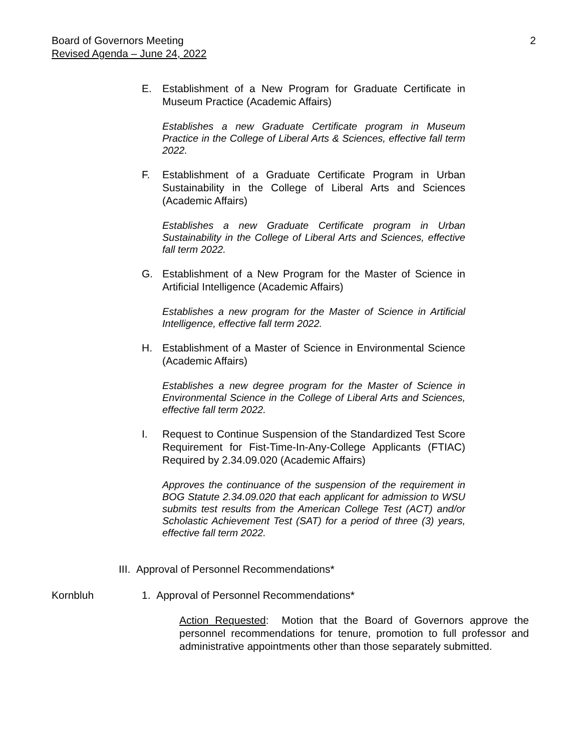2 Board of Governors Meeting
Revised Agenda – June 24, 2022
E. Establishment of a New Program for Graduate Certificate in Museum Practice (Academic Affairs)
Establishes a new Graduate Certificate program in Museum Practice in the College of Liberal Arts & Sciences, effective fall term 2022.
F. Establishment of a Graduate Certificate Program in Urban Sustainability in the College of Liberal Arts and Sciences (Academic Affairs)
Establishes a new Graduate Certificate program in Urban Sustainability in the College of Liberal Arts and Sciences, effective fall term 2022.
G. Establishment of a New Program for the Master of Science in Artificial Intelligence (Academic Affairs)
Establishes a new program for the Master of Science in Artificial Intelligence, effective fall term 2022.
H. Establishment of a Master of Science in Environmental Science (Academic Affairs)
Establishes a new degree program for the Master of Science in Environmental Science in the College of Liberal Arts and Sciences, effective fall term 2022.
I. Request to Continue Suspension of the Standardized Test Score Requirement for Fist-Time-In-Any-College Applicants (FTIAC) Required by 2.34.09.020 (Academic Affairs)
Approves the continuance of the suspension of the requirement in BOG Statute 2.34.09.020 that each applicant for admission to WSU submits test results from the American College Test (ACT) and/or Scholastic Achievement Test (SAT) for a period of three (3) years, effective fall term 2022.
III. Approval of Personnel Recommendations*
Kornbluh 1. Approval of Personnel Recommendations*
Action Requested: Motion that the Board of Governors approve the personnel recommendations for tenure, promotion to full professor and administrative appointments other than those separately submitted.